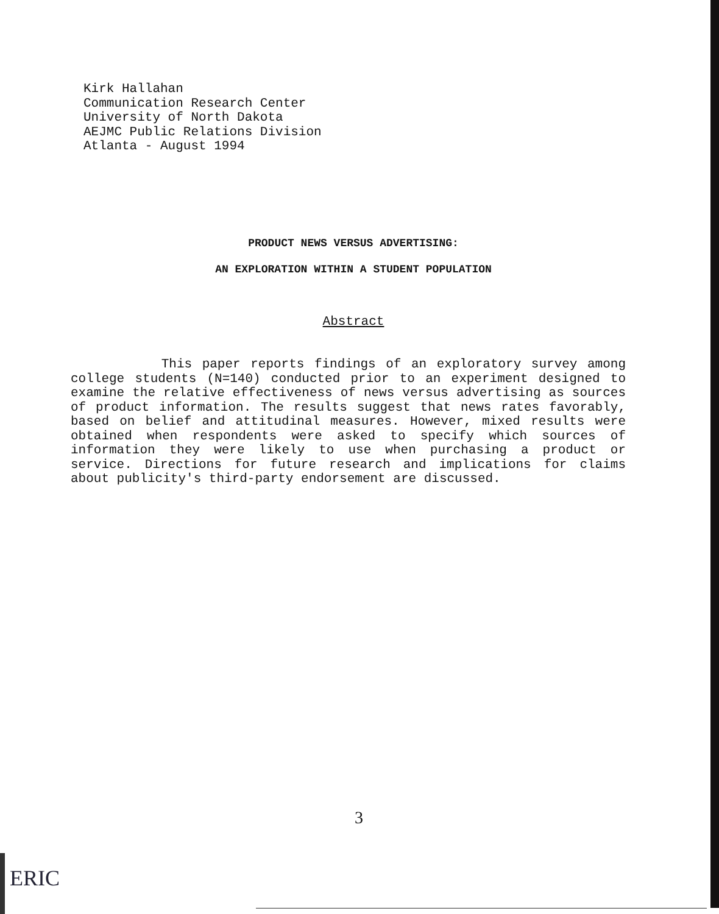Kirk Hallahan
Communication Research Center
University of North Dakota
AEJMC Public Relations Division
Atlanta - August 1994
PRODUCT NEWS VERSUS ADVERTISING:
AN EXPLORATION WITHIN A STUDENT POPULATION
Abstract
This paper reports findings of an exploratory survey among college students (N=140) conducted prior to an experiment designed to examine the relative effectiveness of news versus advertising as sources of product information. The results suggest that news rates favorably, based on belief and attitudinal measures. However, mixed results were obtained when respondents were asked to specify which sources of information they were likely to use when purchasing a product or service. Directions for future research and implications for claims about publicity's third-party endorsement are discussed.
3
ERIC